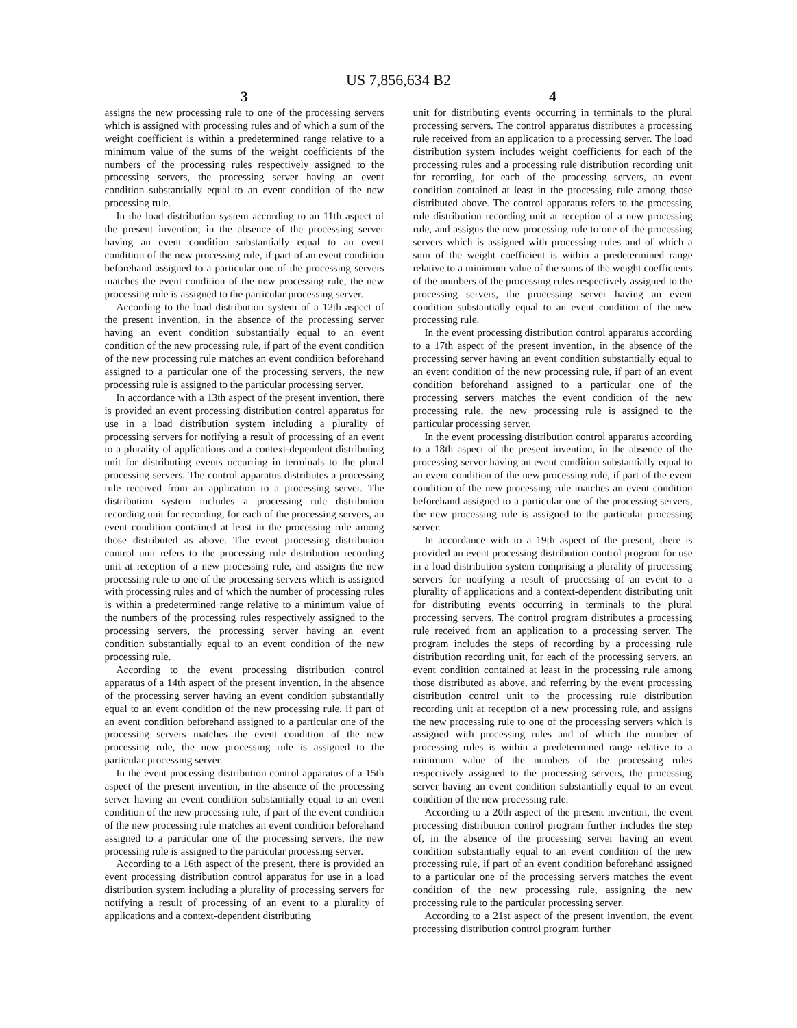US 7,856,634 B2
3
assigns the new processing rule to one of the processing servers which is assigned with processing rules and of which a sum of the weight coefficient is within a predetermined range relative to a minimum value of the sums of the weight coefficients of the numbers of the processing rules respectively assigned to the processing servers, the processing server having an event condition substantially equal to an event condition of the new processing rule.
In the load distribution system according to an 11th aspect of the present invention, in the absence of the processing server having an event condition substantially equal to an event condition of the new processing rule, if part of an event condition beforehand assigned to a particular one of the processing servers matches the event condition of the new processing rule, the new processing rule is assigned to the particular processing server.
According to the load distribution system of a 12th aspect of the present invention, in the absence of the processing server having an event condition substantially equal to an event condition of the new processing rule, if part of the event condition of the new processing rule matches an event condition beforehand assigned to a particular one of the processing servers, the new processing rule is assigned to the particular processing server.
In accordance with a 13th aspect of the present invention, there is provided an event processing distribution control apparatus for use in a load distribution system including a plurality of processing servers for notifying a result of processing of an event to a plurality of applications and a context-dependent distributing unit for distributing events occurring in terminals to the plural processing servers. The control apparatus distributes a processing rule received from an application to a processing server. The distribution system includes a processing rule distribution recording unit for recording, for each of the processing servers, an event condition contained at least in the processing rule among those distributed as above. The event processing distribution control unit refers to the processing rule distribution recording unit at reception of a new processing rule, and assigns the new processing rule to one of the processing servers which is assigned with processing rules and of which the number of processing rules is within a predetermined range relative to a minimum value of the numbers of the processing rules respectively assigned to the processing servers, the processing server having an event condition substantially equal to an event condition of the new processing rule.
According to the event processing distribution control apparatus of a 14th aspect of the present invention, in the absence of the processing server having an event condition substantially equal to an event condition of the new processing rule, if part of an event condition beforehand assigned to a particular one of the processing servers matches the event condition of the new processing rule, the new processing rule is assigned to the particular processing server.
In the event processing distribution control apparatus of a 15th aspect of the present invention, in the absence of the processing server having an event condition substantially equal to an event condition of the new processing rule, if part of the event condition of the new processing rule matches an event condition beforehand assigned to a particular one of the processing servers, the new processing rule is assigned to the particular processing server.
According to a 16th aspect of the present, there is provided an event processing distribution control apparatus for use in a load distribution system including a plurality of processing servers for notifying a result of processing of an event to a plurality of applications and a context-dependent distributing
4
unit for distributing events occurring in terminals to the plural processing servers. The control apparatus distributes a processing rule received from an application to a processing server. The load distribution system includes weight coefficients for each of the processing rules and a processing rule distribution recording unit for recording, for each of the processing servers, an event condition contained at least in the processing rule among those distributed above. The control apparatus refers to the processing rule distribution recording unit at reception of a new processing rule, and assigns the new processing rule to one of the processing servers which is assigned with processing rules and of which a sum of the weight coefficient is within a predetermined range relative to a minimum value of the sums of the weight coefficients of the numbers of the processing rules respectively assigned to the processing servers, the processing server having an event condition substantially equal to an event condition of the new processing rule.
In the event processing distribution control apparatus according to a 17th aspect of the present invention, in the absence of the processing server having an event condition substantially equal to an event condition of the new processing rule, if part of an event condition beforehand assigned to a particular one of the processing servers matches the event condition of the new processing rule, the new processing rule is assigned to the particular processing server.
In the event processing distribution control apparatus according to a 18th aspect of the present invention, in the absence of the processing server having an event condition substantially equal to an event condition of the new processing rule, if part of the event condition of the new processing rule matches an event condition beforehand assigned to a particular one of the processing servers, the new processing rule is assigned to the particular processing server.
In accordance with to a 19th aspect of the present, there is provided an event processing distribution control program for use in a load distribution system comprising a plurality of processing servers for notifying a result of processing of an event to a plurality of applications and a context-dependent distributing unit for distributing events occurring in terminals to the plural processing servers. The control program distributes a processing rule received from an application to a processing server. The program includes the steps of recording by a processing rule distribution recording unit, for each of the processing servers, an event condition contained at least in the processing rule among those distributed as above, and referring by the event processing distribution control unit to the processing rule distribution recording unit at reception of a new processing rule, and assigns the new processing rule to one of the processing servers which is assigned with processing rules and of which the number of processing rules is within a predetermined range relative to a minimum value of the numbers of the processing rules respectively assigned to the processing servers, the processing server having an event condition substantially equal to an event condition of the new processing rule.
According to a 20th aspect of the present invention, the event processing distribution control program further includes the step of, in the absence of the processing server having an event condition substantially equal to an event condition of the new processing rule, if part of an event condition beforehand assigned to a particular one of the processing servers matches the event condition of the new processing rule, assigning the new processing rule to the particular processing server.
According to a 21st aspect of the present invention, the event processing distribution control program further